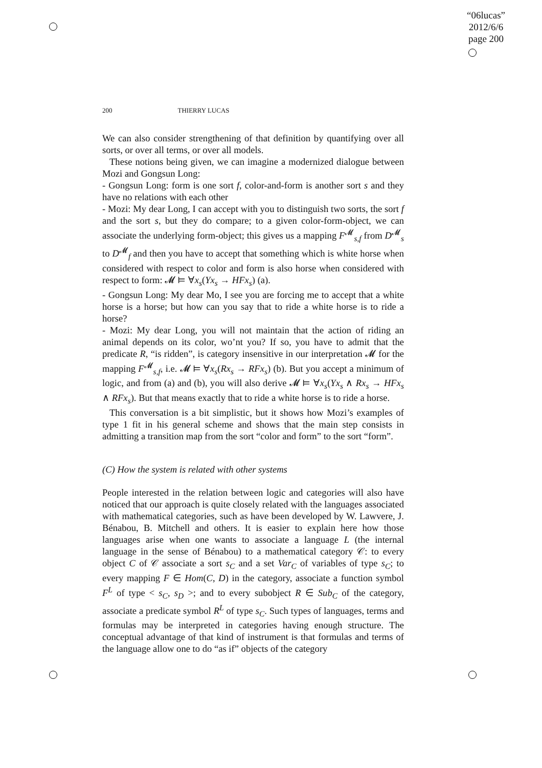“06lucas”
2012/6/6
page 200
200 THIERRY LUCAS
We can also consider strengthening of that definition by quantifying over all sorts, or over all terms, or over all models.
These notions being given, we can imagine a modernized dialogue between Mozi and Gongsun Long:
- Gongsun Long: form is one sort f, color-and-form is another sort s and they have no relations with each other
- Mozi: My dear Long, I can accept with you to distinguish two sorts, the sort f and the sort s, but they do compare; to a given color-form-object, we can associate the underlying form-object; this gives us a mapping F<sup>𝓜</sup><sub>s,f</sub> from D<sup>𝓜</sup><sub>s</sub> to D<sup>𝓜</sup><sub>f</sub> and then you have to accept that something which is white horse when considered with respect to color and form is also horse when considered with respect to form: 𝓜 ⊨ ∀x<sub>s</sub>(Yx<sub>s</sub> → HFx<sub>s</sub>) (a).
- Gongsun Long: My dear Mo, I see you are forcing me to accept that a white horse is a horse; but how can you say that to ride a white horse is to ride a horse?
- Mozi: My dear Long, you will not maintain that the action of riding an animal depends on its color, wo’nt you? If so, you have to admit that the predicate R, “is ridden”, is category insensitive in our interpretation 𝓜 for the mapping F<sup>𝓜</sup><sub>s,f</sub>, i.e. 𝓜 ⊨ ∀x<sub>s</sub>(Rx<sub>s</sub> → RFx<sub>s</sub>) (b). But you accept a minimum of logic, and from (a) and (b), you will also derive 𝓜 ⊨ ∀x<sub>s</sub>(Yx<sub>s</sub> ∧ Rx<sub>s</sub> → HFx<sub>s</sub> ∧ RFx<sub>s</sub>). But that means exactly that to ride a white horse is to ride a horse.
This conversation is a bit simplistic, but it shows how Mozi’s examples of type 1 fit in his general scheme and shows that the main step consists in admitting a transition map from the sort “color and form” to the sort “form”.
(C) How the system is related with other systems
People interested in the relation between logic and categories will also have noticed that our approach is quite closely related with the languages associated with mathematical categories, such as have been developed by W. Lawvere, J. Bénabou, B. Mitchell and others. It is easier to explain here how those languages arise when one wants to associate a language L (the internal language in the sense of Bénabou) to a mathematical category 𝒞: to every object C of 𝒞 associate a sort s<sub>C</sub> and a set Var<sub>C</sub> of variables of type s<sub>C</sub>; to every mapping F ∈ Hom(C, D) in the category, associate a function symbol F<sup>L</sup> of type < s<sub>C</sub>, s<sub>D</sub> >; and to every subobject R ∈ Sub<sub>C</sub> of the category, associate a predicate symbol R<sup>L</sup> of type s<sub>C</sub>. Such types of languages, terms and formulas may be interpreted in categories having enough structure. The conceptual advantage of that kind of instrument is that formulas and terms of the language allow one to do “as if” objects of the category